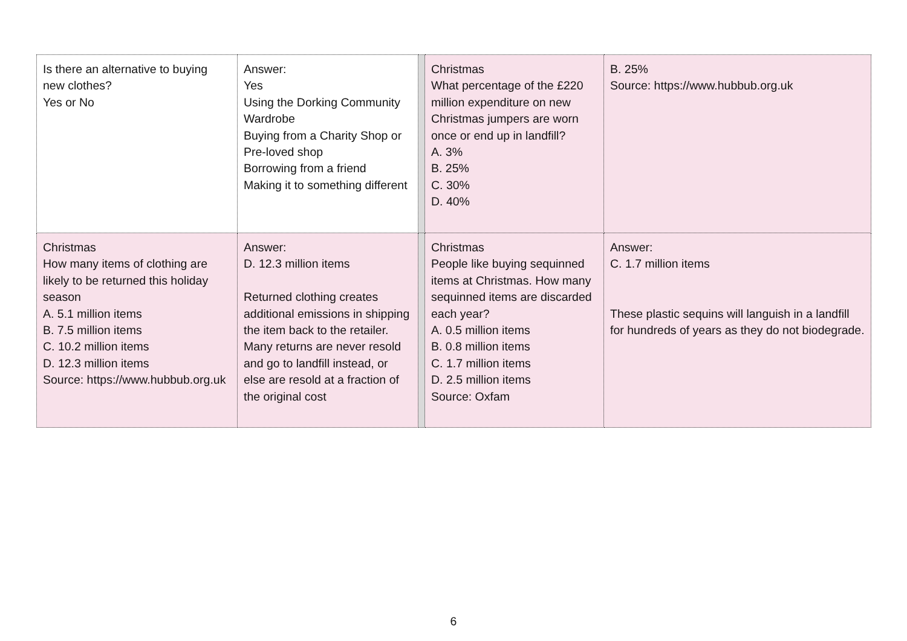| Is there an alternative to buying new clothes? Yes or No | Answer: Yes Using the Dorking Community Wardrobe Buying from a Charity Shop or Pre-loved shop Borrowing from a friend Making it to something different | | Christmas What percentage of the £220 million expenditure on new Christmas jumpers are worn once or end up in landfill? A. 3% B. 25% C. 30% D. 40% | B. 25% Source: https://www.hubbub.org.uk |
| Christmas How many items of clothing are likely to be returned this holiday season A. 5.1 million items B. 7.5 million items C. 10.2 million items D. 12.3 million items Source: https://www.hubbub.org.uk | Answer: D. 12.3 million items Returned clothing creates additional emissions in shipping the item back to the retailer. Many returns are never resold and go to landfill instead, or else are resold at a fraction of the original cost | | Christmas People like buying sequinned items at Christmas. How many sequinned items are discarded each year? A. 0.5 million items B. 0.8 million items C. 1.7 million items D. 2.5 million items Source: Oxfam | Answer: C. 1.7 million items These plastic sequins will languish in a landfill for hundreds of years as they do not biodegrade. |
6